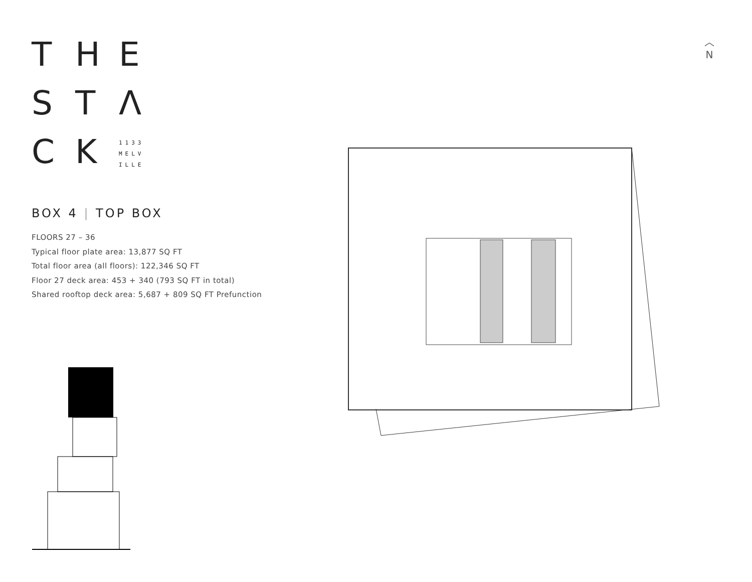T H E
S T Λ
C K 1133
MELV
ILLE
BOX 4 | TOP BOX
FLOORS 27 – 36
Typical floor plate area: 13,877 SQ FT
Total floor area (all floors): 122,346 SQ FT
Floor 27 deck area: 453 + 340 (793 SQ FT in total)
Shared rooftop deck area: 5,687 + 809 SQ FT Prefunction
︿
N